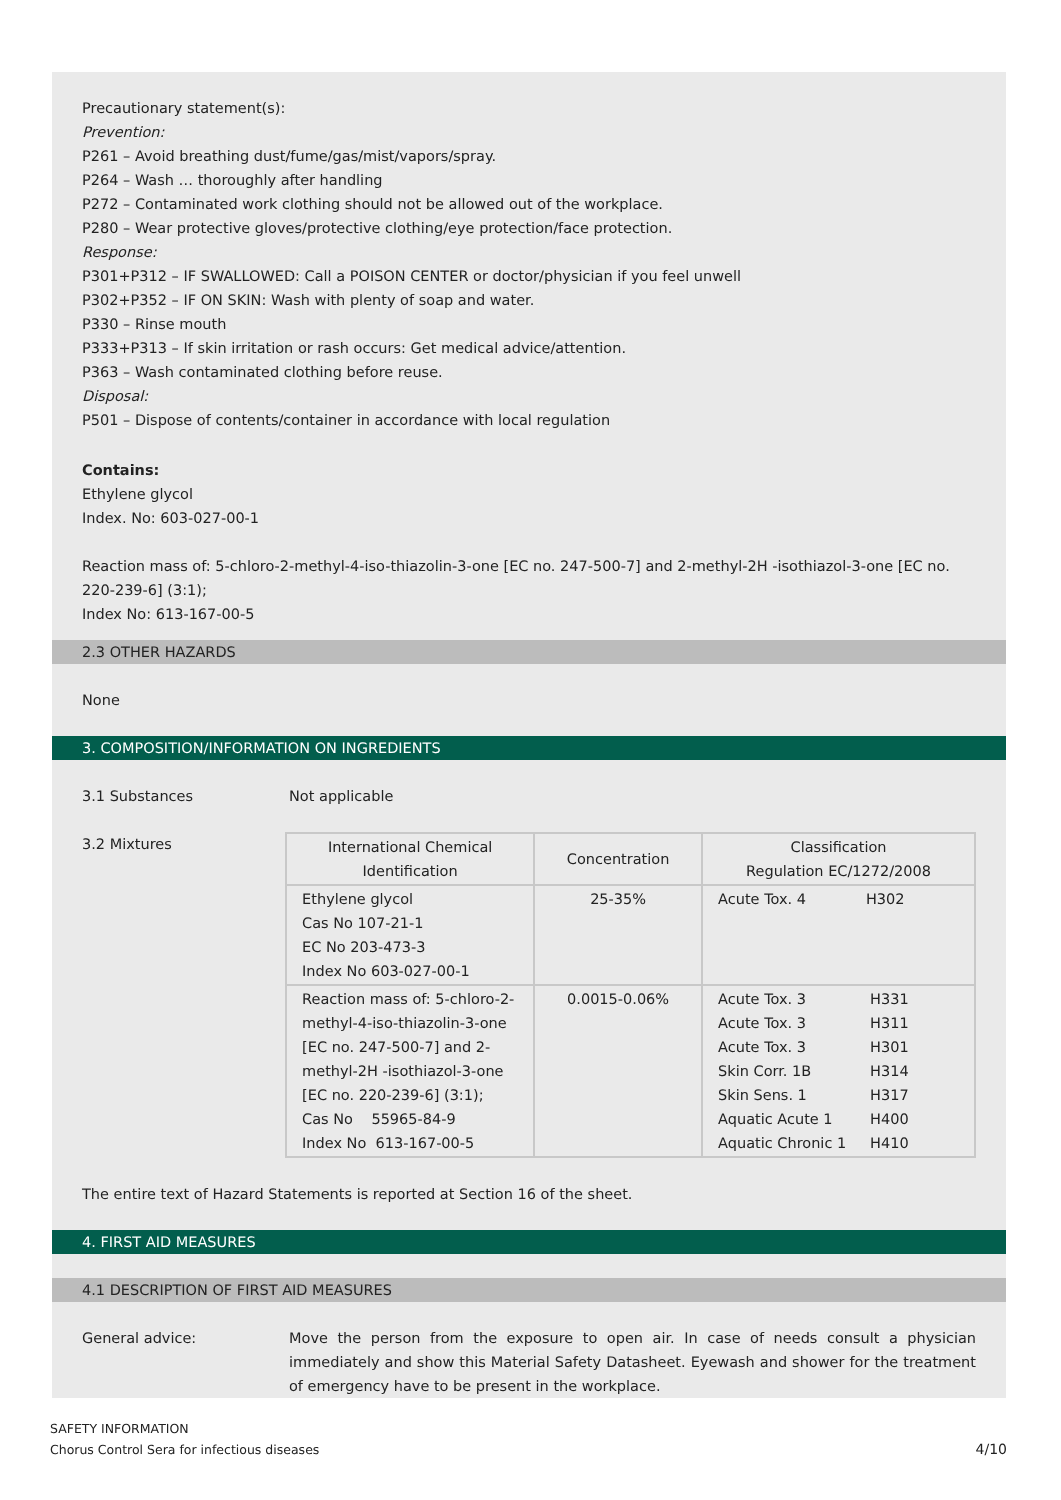Precautionary statement(s):
Prevention:
P261 – Avoid breathing dust/fume/gas/mist/vapors/spray.
P264 – Wash … thoroughly after handling
P272 – Contaminated work clothing should not be allowed out of the workplace.
P280 – Wear protective gloves/protective clothing/eye protection/face protection.
Response:
P301+P312 – IF SWALLOWED: Call a POISON CENTER or doctor/physician if you feel unwell
P302+P352 – IF ON SKIN: Wash with plenty of soap and water.
P330 – Rinse mouth
P333+P313 – If skin irritation or rash occurs: Get medical advice/attention.
P363 – Wash contaminated clothing before reuse.
Disposal:
P501 – Dispose of contents/container in accordance with local regulation
Contains:
Ethylene glycol
Index. No: 603-027-00-1
Reaction mass of: 5-chloro-2-methyl-4-iso-thiazolin-3-one [EC no. 247-500-7] and 2-methyl-2H -isothiazol-3-one [EC no. 220-239-6] (3:1);
Index No: 613-167-00-5
2.3 OTHER HAZARDS
None
3. COMPOSITION/INFORMATION ON INGREDIENTS
3.1 Substances Not applicable
3.2 Mixtures
| International Chemical Identification | Concentration | Classification Regulation EC/1272/2008 |
| --- | --- | --- |
| Ethylene glycol Cas No 107-21-1 EC No 203-473-3 Index No 603-027-00-1 | 25-35% | Acute Tox. 4 H302 |
| Reaction mass of: 5-chloro-2-methyl-4-iso-thiazolin-3-one [EC no. 247-500-7] and 2-methyl-2H -isothiazol-3-one [EC no. 220-239-6] (3:1); Cas No 55965-84-9 Index No 613-167-00-5 | 0.0015-0.06% | Acute Tox. 3 H331 Acute Tox. 3 H311 Acute Tox. 3 H301 Skin Corr. 1B H314 Skin Sens. 1 H317 Aquatic Acute 1 H400 Aquatic Chronic 1 H410 |
The entire text of Hazard Statements is reported at Section 16 of the sheet.
4. FIRST AID MEASURES
4.1 DESCRIPTION OF FIRST AID MEASURES
General advice: Move the person from the exposure to open air. In case of needs consult a physician immediately and show this Material Safety Datasheet. Eyewash and shower for the treatment of emergency have to be present in the workplace.
SAFETY INFORMATION
Chorus Control Sera for infectious diseases
4/10